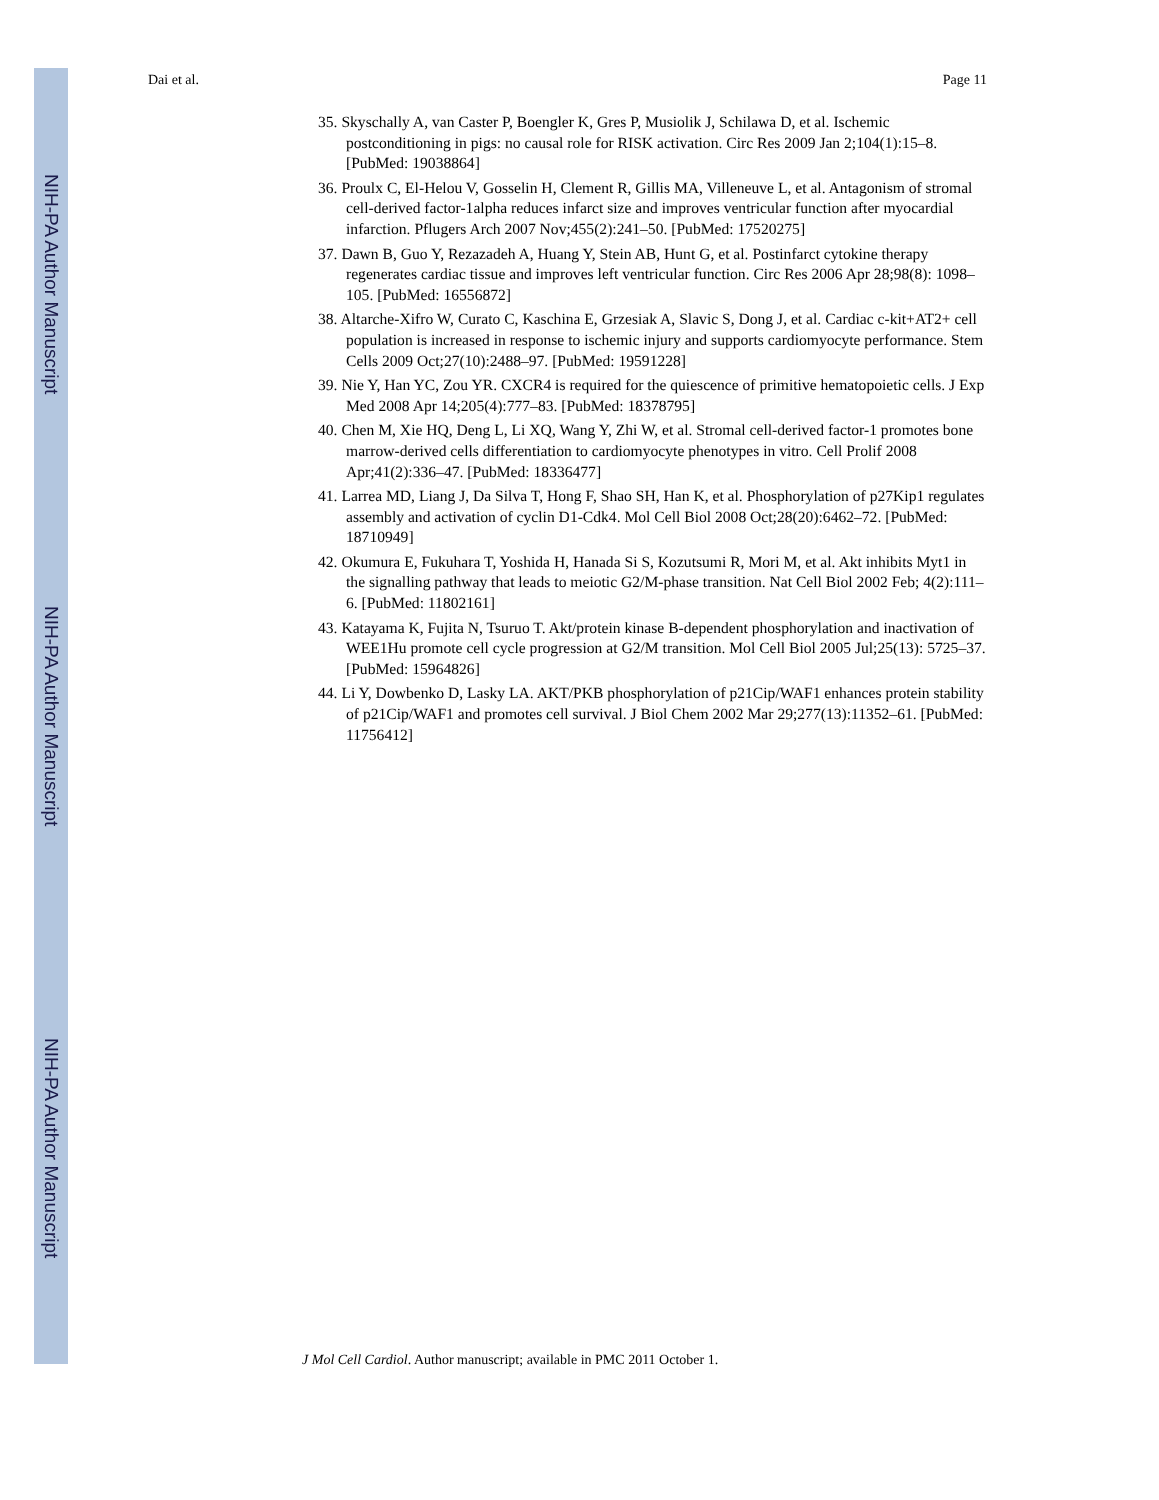NIH-PA Author Manuscript
NIH-PA Author Manuscript
NIH-PA Author Manuscript
Dai et al. Page 11
35. Skyschally A, van Caster P, Boengler K, Gres P, Musiolik J, Schilawa D, et al. Ischemic postconditioning in pigs: no causal role for RISK activation. Circ Res 2009 Jan 2;104(1):15–8. [PubMed: 19038864]
36. Proulx C, El-Helou V, Gosselin H, Clement R, Gillis MA, Villeneuve L, et al. Antagonism of stromal cell-derived factor-1alpha reduces infarct size and improves ventricular function after myocardial infarction. Pflugers Arch 2007 Nov;455(2):241–50. [PubMed: 17520275]
37. Dawn B, Guo Y, Rezazadeh A, Huang Y, Stein AB, Hunt G, et al. Postinfarct cytokine therapy regenerates cardiac tissue and improves left ventricular function. Circ Res 2006 Apr 28;98(8): 1098–105. [PubMed: 16556872]
38. Altarche-Xifro W, Curato C, Kaschina E, Grzesiak A, Slavic S, Dong J, et al. Cardiac c-kit+AT2+ cell population is increased in response to ischemic injury and supports cardiomyocyte performance. Stem Cells 2009 Oct;27(10):2488–97. [PubMed: 19591228]
39. Nie Y, Han YC, Zou YR. CXCR4 is required for the quiescence of primitive hematopoietic cells. J Exp Med 2008 Apr 14;205(4):777–83. [PubMed: 18378795]
40. Chen M, Xie HQ, Deng L, Li XQ, Wang Y, Zhi W, et al. Stromal cell-derived factor-1 promotes bone marrow-derived cells differentiation to cardiomyocyte phenotypes in vitro. Cell Prolif 2008 Apr;41(2):336–47. [PubMed: 18336477]
41. Larrea MD, Liang J, Da Silva T, Hong F, Shao SH, Han K, et al. Phosphorylation of p27Kip1 regulates assembly and activation of cyclin D1-Cdk4. Mol Cell Biol 2008 Oct;28(20):6462–72. [PubMed: 18710949]
42. Okumura E, Fukuhara T, Yoshida H, Hanada Si S, Kozutsumi R, Mori M, et al. Akt inhibits Myt1 in the signalling pathway that leads to meiotic G2/M-phase transition. Nat Cell Biol 2002 Feb; 4(2):111–6. [PubMed: 11802161]
43. Katayama K, Fujita N, Tsuruo T. Akt/protein kinase B-dependent phosphorylation and inactivation of WEE1Hu promote cell cycle progression at G2/M transition. Mol Cell Biol 2005 Jul;25(13): 5725–37. [PubMed: 15964826]
44. Li Y, Dowbenko D, Lasky LA. AKT/PKB phosphorylation of p21Cip/WAF1 enhances protein stability of p21Cip/WAF1 and promotes cell survival. J Biol Chem 2002 Mar 29;277(13):11352–61. [PubMed: 11756412]
J Mol Cell Cardiol. Author manuscript; available in PMC 2011 October 1.